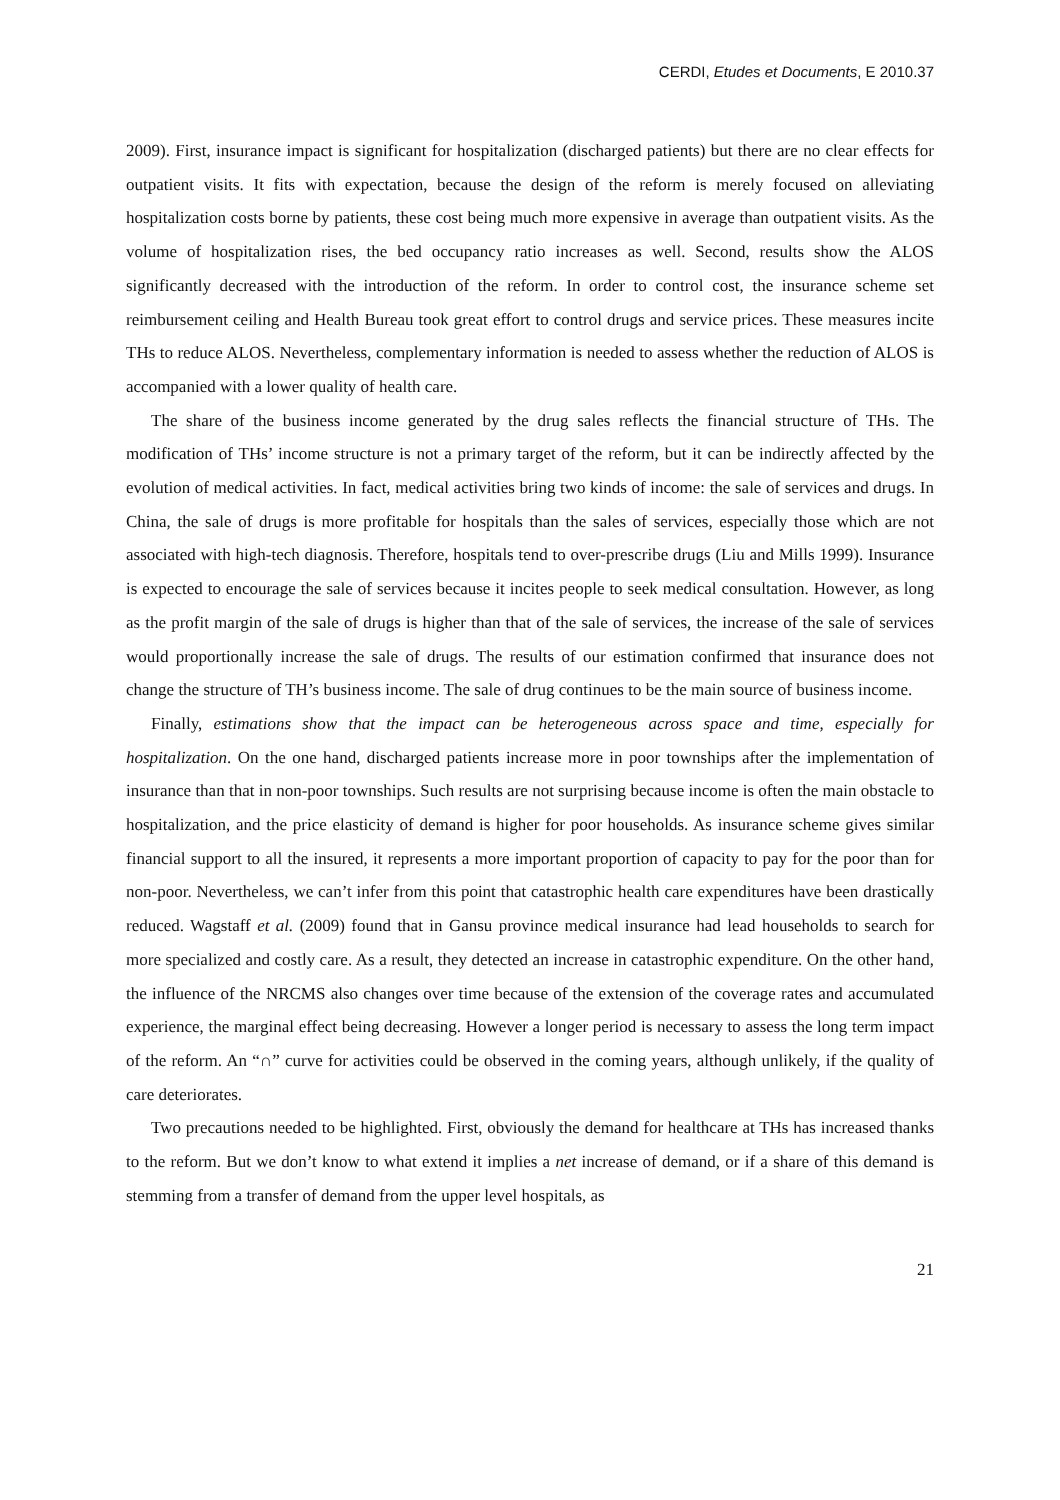CERDI, Etudes et Documents, E 2010.37
2009). First, insurance impact is significant for hospitalization (discharged patients) but there are no clear effects for outpatient visits. It fits with expectation, because the design of the reform is merely focused on alleviating hospitalization costs borne by patients, these cost being much more expensive in average than outpatient visits. As the volume of hospitalization rises, the bed occupancy ratio increases as well. Second, results show the ALOS significantly decreased with the introduction of the reform. In order to control cost, the insurance scheme set reimbursement ceiling and Health Bureau took great effort to control drugs and service prices. These measures incite THs to reduce ALOS. Nevertheless, complementary information is needed to assess whether the reduction of ALOS is accompanied with a lower quality of health care.
The share of the business income generated by the drug sales reflects the financial structure of THs. The modification of THs’ income structure is not a primary target of the reform, but it can be indirectly affected by the evolution of medical activities. In fact, medical activities bring two kinds of income: the sale of services and drugs. In China, the sale of drugs is more profitable for hospitals than the sales of services, especially those which are not associated with high-tech diagnosis. Therefore, hospitals tend to over-prescribe drugs (Liu and Mills 1999). Insurance is expected to encourage the sale of services because it incites people to seek medical consultation. However, as long as the profit margin of the sale of drugs is higher than that of the sale of services, the increase of the sale of services would proportionally increase the sale of drugs. The results of our estimation confirmed that insurance does not change the structure of TH’s business income. The sale of drug continues to be the main source of business income.
Finally, estimations show that the impact can be heterogeneous across space and time, especially for hospitalization. On the one hand, discharged patients increase more in poor townships after the implementation of insurance than that in non-poor townships. Such results are not surprising because income is often the main obstacle to hospitalization, and the price elasticity of demand is higher for poor households. As insurance scheme gives similar financial support to all the insured, it represents a more important proportion of capacity to pay for the poor than for non-poor. Nevertheless, we can’t infer from this point that catastrophic health care expenditures have been drastically reduced. Wagstaff et al. (2009) found that in Gansu province medical insurance had lead households to search for more specialized and costly care. As a result, they detected an increase in catastrophic expenditure. On the other hand, the influence of the NRCMS also changes over time because of the extension of the coverage rates and accumulated experience, the marginal effect being decreasing. However a longer period is necessary to assess the long term impact of the reform. An “∩” curve for activities could be observed in the coming years, although unlikely, if the quality of care deteriorates.
Two precautions needed to be highlighted. First, obviously the demand for healthcare at THs has increased thanks to the reform. But we don’t know to what extend it implies a net increase of demand, or if a share of this demand is stemming from a transfer of demand from the upper level hospitals, as
21